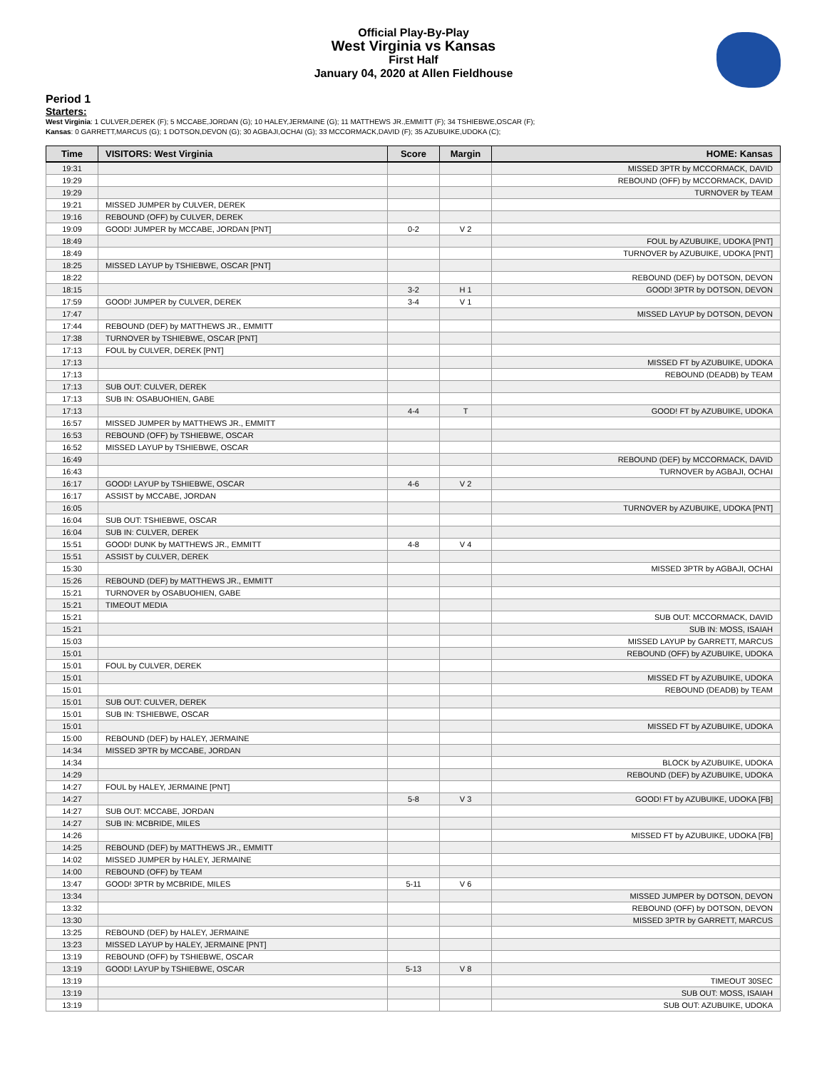Official Play-By-Play
West Virginia vs Kansas
First Half
January 04, 2020 at Allen Fieldhouse
Period 1
Starters:
West Virginia: 1 CULVER,DEREK (F); 5 MCCABE,JORDAN (G); 10 HALEY,JERMAINE (G); 11 MATTHEWS JR.,EMMITT (F); 34 TSHIEBWE,OSCAR (F);
Kansas: 0 GARRETT,MARCUS (G); 1 DOTSON,DEVON (G); 30 AGBAJI,OCHAI (G); 33 MCCORMACK,DAVID (F); 35 AZUBUIKE,UDOKA (C);
| Time | VISITORS: West Virginia | Score | Margin | HOME: Kansas |
| --- | --- | --- | --- | --- |
| 19:31 | | | | MISSED 3PTR by MCCORMACK, DAVID |
| 19:29 | | | | REBOUND (OFF) by MCCORMACK, DAVID |
| 19:29 | | | | TURNOVER by TEAM |
| 19:21 | MISSED JUMPER by CULVER, DEREK | | | |
| 19:16 | REBOUND (OFF) by CULVER, DEREK | | | |
| 19:09 | GOOD! JUMPER by MCCABE, JORDAN [PNT] | 0-2 | V 2 | |
| 18:49 | | | | FOUL by AZUBUIKE, UDOKA [PNT] |
| 18:49 | | | | TURNOVER by AZUBUIKE, UDOKA [PNT] |
| 18:25 | MISSED LAYUP by TSHIEBWE, OSCAR [PNT] | | | |
| 18:22 | | | | REBOUND (DEF) by DOTSON, DEVON |
| 18:15 | | 3-2 | H 1 | GOOD! 3PTR by DOTSON, DEVON |
| 17:59 | GOOD! JUMPER by CULVER, DEREK | 3-4 | V 1 | |
| 17:47 | | | | MISSED LAYUP by DOTSON, DEVON |
| 17:44 | REBOUND (DEF) by MATTHEWS JR., EMMITT | | | |
| 17:38 | TURNOVER by TSHIEBWE, OSCAR [PNT] | | | |
| 17:13 | FOUL by CULVER, DEREK [PNT] | | | |
| 17:13 | | | | MISSED FT by AZUBUIKE, UDOKA |
| 17:13 | | | | REBOUND (DEADB) by TEAM |
| 17:13 | SUB OUT: CULVER, DEREK | | | |
| 17:13 | SUB IN: OSABUOHIEN, GABE | | | |
| 17:13 | | 4-4 | T | GOOD! FT by AZUBUIKE, UDOKA |
| 16:57 | MISSED JUMPER by MATTHEWS JR., EMMITT | | | |
| 16:53 | REBOUND (OFF) by TSHIEBWE, OSCAR | | | |
| 16:52 | MISSED LAYUP by TSHIEBWE, OSCAR | | | |
| 16:49 | | | | REBOUND (DEF) by MCCORMACK, DAVID |
| 16:43 | | | | TURNOVER by AGBAJI, OCHAI |
| 16:17 | GOOD! LAYUP by TSHIEBWE, OSCAR | 4-6 | V 2 | |
| 16:17 | ASSIST by MCCABE, JORDAN | | | |
| 16:05 | | | | TURNOVER by AZUBUIKE, UDOKA [PNT] |
| 16:04 | SUB OUT: TSHIEBWE, OSCAR | | | |
| 16:04 | SUB IN: CULVER, DEREK | | | |
| 15:51 | GOOD! DUNK by MATTHEWS JR., EMMITT | 4-8 | V 4 | |
| 15:51 | ASSIST by CULVER, DEREK | | | |
| 15:30 | | | | MISSED 3PTR by AGBAJI, OCHAI |
| 15:26 | REBOUND (DEF) by MATTHEWS JR., EMMITT | | | |
| 15:21 | TURNOVER by OSABUOHIEN, GABE | | | |
| 15:21 | TIMEOUT MEDIA | | | |
| 15:21 | | | | SUB OUT: MCCORMACK, DAVID |
| 15:21 | | | | SUB IN: MOSS, ISAIAH |
| 15:03 | | | | MISSED LAYUP by GARRETT, MARCUS |
| 15:01 | | | | REBOUND (OFF) by AZUBUIKE, UDOKA |
| 15:01 | FOUL by CULVER, DEREK | | | |
| 15:01 | | | | MISSED FT by AZUBUIKE, UDOKA |
| 15:01 | | | | REBOUND (DEADB) by TEAM |
| 15:01 | SUB OUT: CULVER, DEREK | | | |
| 15:01 | SUB IN: TSHIEBWE, OSCAR | | | |
| 15:01 | | | | MISSED FT by AZUBUIKE, UDOKA |
| 15:00 | REBOUND (DEF) by HALEY, JERMAINE | | | |
| 14:34 | MISSED 3PTR by MCCABE, JORDAN | | | |
| 14:34 | | | | BLOCK by AZUBUIKE, UDOKA |
| 14:29 | | | | REBOUND (DEF) by AZUBUIKE, UDOKA |
| 14:27 | FOUL by HALEY, JERMAINE [PNT] | | | |
| 14:27 | | 5-8 | V 3 | GOOD! FT by AZUBUIKE, UDOKA [FB] |
| 14:27 | SUB OUT: MCCABE, JORDAN | | | |
| 14:27 | SUB IN: MCBRIDE, MILES | | | |
| 14:26 | | | | MISSED FT by AZUBUIKE, UDOKA [FB] |
| 14:25 | REBOUND (DEF) by MATTHEWS JR., EMMITT | | | |
| 14:02 | MISSED JUMPER by HALEY, JERMAINE | | | |
| 14:00 | REBOUND (OFF) by TEAM | | | |
| 13:47 | GOOD! 3PTR by MCBRIDE, MILES | 5-11 | V 6 | |
| 13:34 | | | | MISSED JUMPER by DOTSON, DEVON |
| 13:32 | | | | REBOUND (OFF) by DOTSON, DEVON |
| 13:30 | | | | MISSED 3PTR by GARRETT, MARCUS |
| 13:25 | REBOUND (DEF) by HALEY, JERMAINE | | | |
| 13:23 | MISSED LAYUP by HALEY, JERMAINE [PNT] | | | |
| 13:19 | REBOUND (OFF) by TSHIEBWE, OSCAR | | | |
| 13:19 | GOOD! LAYUP by TSHIEBWE, OSCAR | 5-13 | V 8 | |
| 13:19 | | | | TIMEOUT 30SEC |
| 13:19 | | | | SUB OUT: MOSS, ISAIAH |
| 13:19 | | | | SUB OUT: AZUBUIKE, UDOKA |